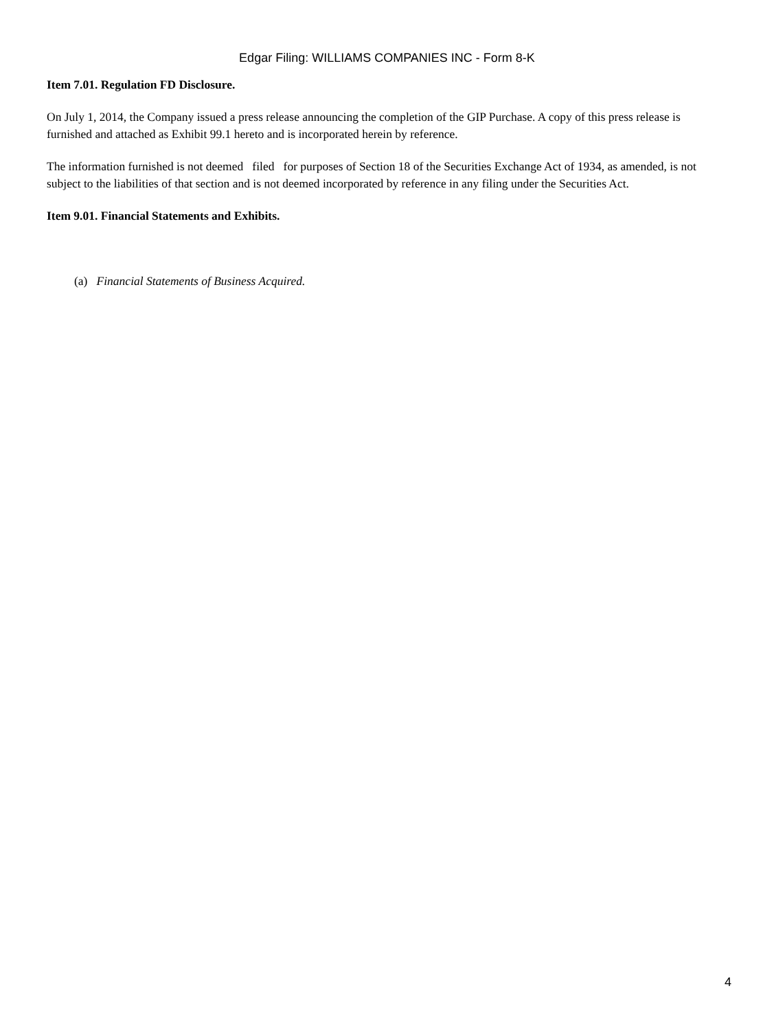Edgar Filing: WILLIAMS COMPANIES INC - Form 8-K
Item 7.01. Regulation FD Disclosure.
On July 1, 2014, the Company issued a press release announcing the completion of the GIP Purchase. A copy of this press release is furnished and attached as Exhibit 99.1 hereto and is incorporated herein by reference.
The information furnished is not deemed filed for purposes of Section 18 of the Securities Exchange Act of 1934, as amended, is not subject to the liabilities of that section and is not deemed incorporated by reference in any filing under the Securities Act.
Item 9.01. Financial Statements and Exhibits.
(a) Financial Statements of Business Acquired.
4